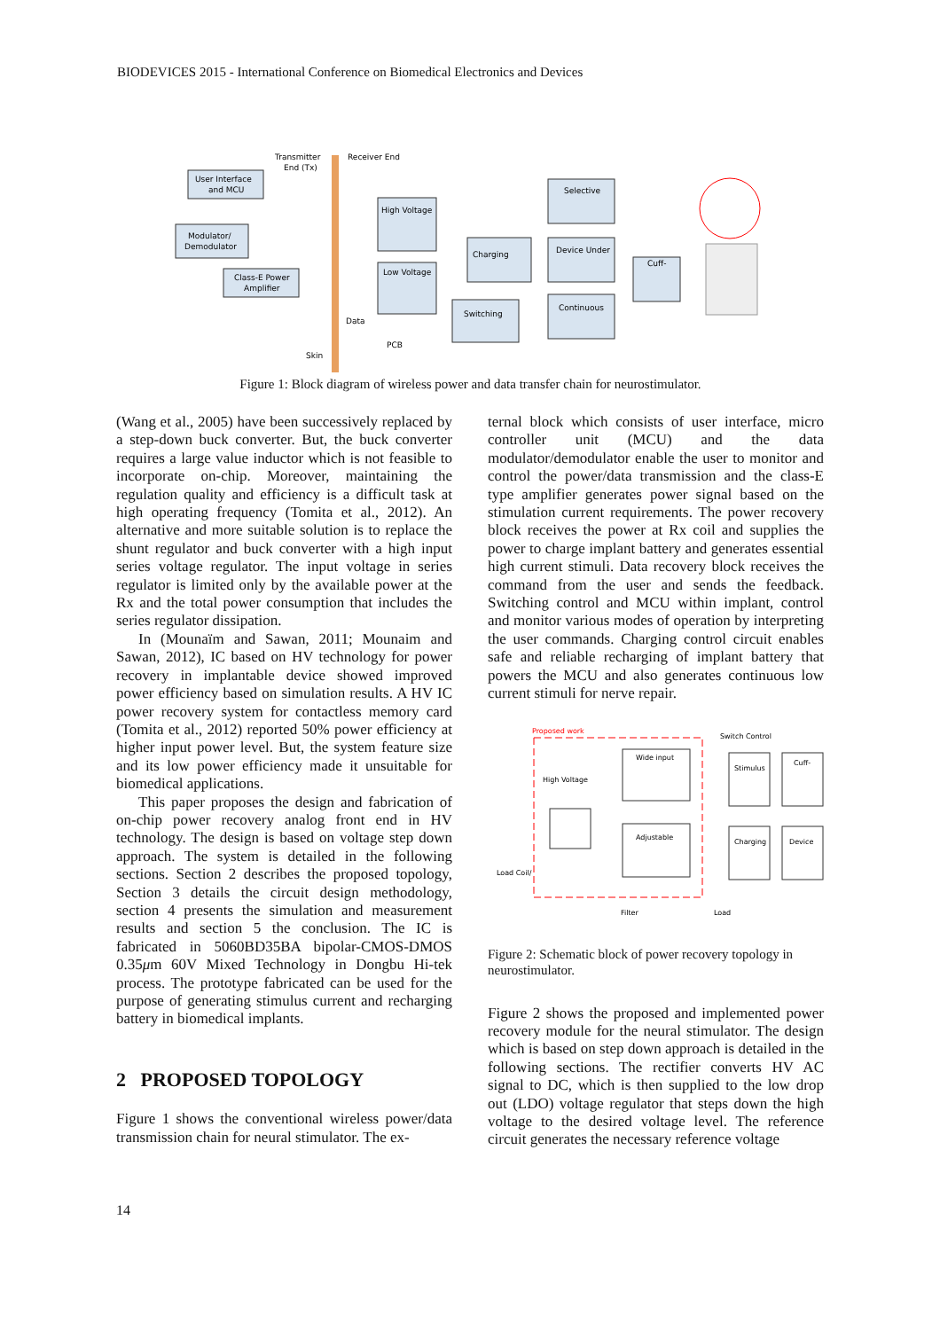BIODEVICES 2015 - International Conference on Biomedical Electronics and Devices
User Interface
and MCU
Modulator/
Demodulator
Class-E Power
Amplifier
Transmitter
End (Tx)
Receiver End
Skin
PCB
Data
High Voltage
Low Voltage
Charging
Switching
Selective
Device Under
Continuous
Cuff-
Figure 1: Block diagram of wireless power and data transfer chain for neurostimulator.
(Wang et al., 2005) have been successively replaced by a step-down buck converter. But, the buck converter requires a large value inductor which is not feasible to incorporate on-chip. Moreover, maintaining the regulation quality and efficiency is a difficult task at high operating frequency (Tomita et al., 2012). An alternative and more suitable solution is to replace the shunt regulator and buck converter with a high input series voltage regulator. The input voltage in series regulator is limited only by the available power at the Rx and the total power consumption that includes the series regulator dissipation.
In (Mounaïm and Sawan, 2011; Mounaim and Sawan, 2012), IC based on HV technology for power recovery in implantable device showed improved power efficiency based on simulation results. A HV IC power recovery system for contactless memory card (Tomita et al., 2012) reported 50% power efficiency at higher input power level. But, the system feature size and its low power efficiency made it unsuitable for biomedical applications.
This paper proposes the design and fabrication of on-chip power recovery analog front end in HV technology. The design is based on voltage step down approach. The system is detailed in the following sections. Section 2 describes the proposed topology, Section 3 details the circuit design methodology, section 4 presents the simulation and measurement results and section 5 the conclusion. The IC is fabricated in 5060BD35BA bipolar-CMOS-DMOS 0.35μm 60V Mixed Technology in Dongbu Hi-tek process. The prototype fabricated can be used for the purpose of generating stimulus current and recharging battery in biomedical implants.
2 PROPOSED TOPOLOGY
Figure 1 shows the conventional wireless power/data transmission chain for neural stimulator. The ex-
ternal block which consists of user interface, micro controller unit (MCU) and the data modulator/demodulator enable the user to monitor and control the power/data transmission and the class-E type amplifier generates power signal based on the stimulation current requirements. The power recovery block receives the power at Rx coil and supplies the power to charge implant battery and generates essential high current stimuli. Data recovery block receives the command from the user and sends the feedback. Switching control and MCU within implant, control and monitor various modes of operation by interpreting the user commands. Charging control circuit enables safe and reliable recharging of implant battery that powers the MCU and also generates continuous low current stimuli for nerve repair.
Proposed work
Switch Control
Wide input
Adjustable
Stimulus
Cuff-
Charging
Device
High Voltage
Load Coil/
Filter
Load
Figure 2: Schematic block of power recovery topology in neurostimulator.
Figure 2 shows the proposed and implemented power recovery module for the neural stimulator. The design which is based on step down approach is detailed in the following sections. The rectifier converts HV AC signal to DC, which is then supplied to the low drop out (LDO) voltage regulator that steps down the high voltage to the desired voltage level. The reference circuit generates the necessary reference voltage
14